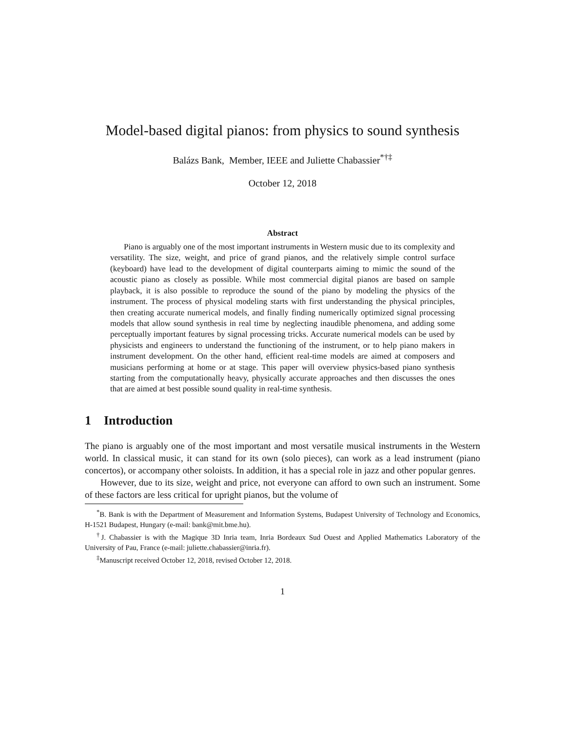Model-based digital pianos: from physics to sound synthesis
Balázs Bank, Member, IEEE and Juliette Chabassier<sup>*†‡</sup>
October 12, 2018
Abstract
Piano is arguably one of the most important instruments in Western music due to its complexity and versatility. The size, weight, and price of grand pianos, and the relatively simple control surface (keyboard) have lead to the development of digital counterparts aiming to mimic the sound of the acoustic piano as closely as possible. While most commercial digital pianos are based on sample playback, it is also possible to reproduce the sound of the piano by modeling the physics of the instrument. The process of physical modeling starts with first understanding the physical principles, then creating accurate numerical models, and finally finding numerically optimized signal processing models that allow sound synthesis in real time by neglecting inaudible phenomena, and adding some perceptually important features by signal processing tricks. Accurate numerical models can be used by physicists and engineers to understand the functioning of the instrument, or to help piano makers in instrument development. On the other hand, efficient real-time models are aimed at composers and musicians performing at home or at stage. This paper will overview physics-based piano synthesis starting from the computationally heavy, physically accurate approaches and then discusses the ones that are aimed at best possible sound quality in real-time synthesis.
1 Introduction
The piano is arguably one of the most important and most versatile musical instruments in the Western world. In classical music, it can stand for its own (solo pieces), can work as a lead instrument (piano concertos), or accompany other soloists. In addition, it has a special role in jazz and other popular genres.
However, due to its size, weight and price, not everyone can afford to own such an instrument. Some of these factors are less critical for upright pianos, but the volume of
<sup>*</sup> B. Bank is with the Department of Measurement and Information Systems, Budapest University of Technology and Economics, H-1521 Budapest, Hungary (e-mail: bank@mit.bme.hu).
<sup>†</sup> J. Chabassier is with the Magique 3D Inria team, Inria Bordeaux Sud Ouest and Applied Mathematics Laboratory of the University of Pau, France (e-mail: juliette.chabassier@inria.fr).
<sup>‡</sup> Manuscript received October 12, 2018, revised October 12, 2018.
1